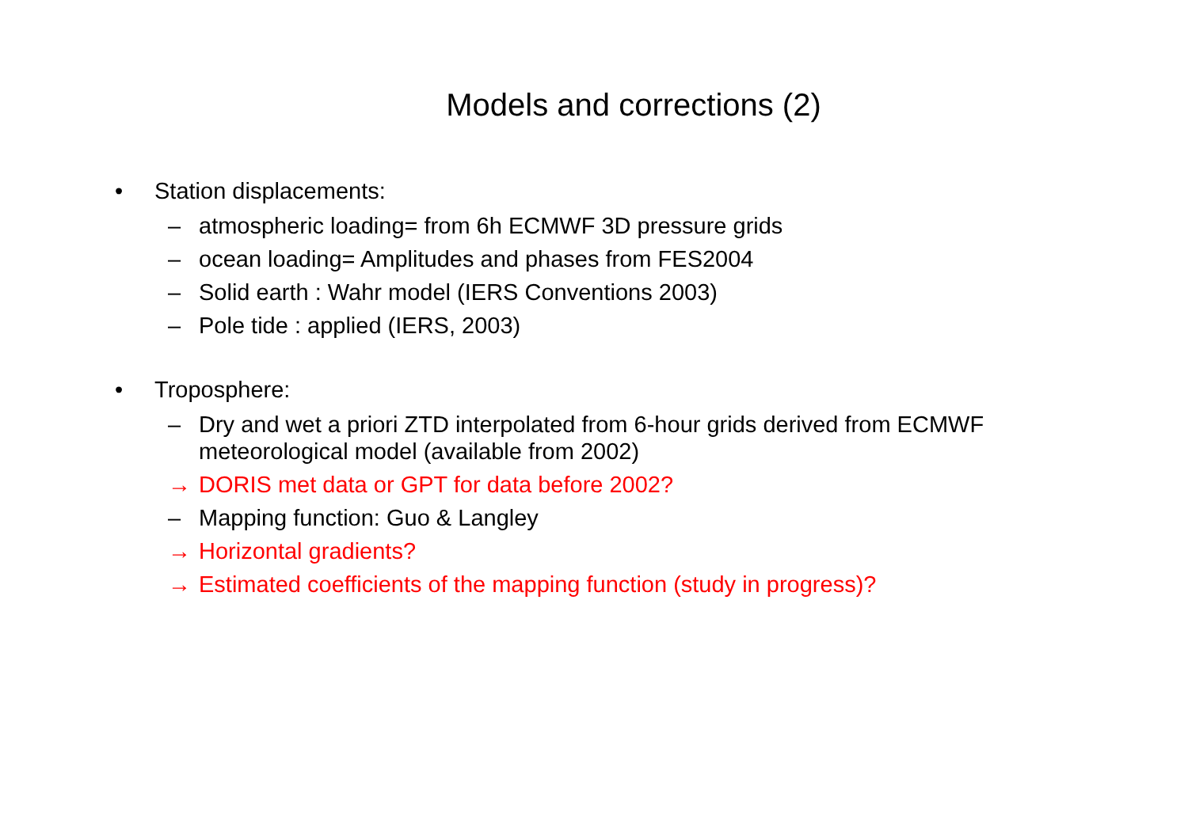Models and corrections (2)
• Station displacements:
– atmospheric loading= from 6h ECMWF 3D pressure grids
– ocean loading= Amplitudes and phases from FES2004
– Solid earth : Wahr model (IERS Conventions 2003)
– Pole tide : applied (IERS, 2003)
• Troposphere:
– Dry and wet a priori ZTD interpolated from 6-hour grids derived from ECMWF meteorological model (available from 2002)
→ DORIS met data or GPT for data before 2002?
– Mapping function: Guo & Langley
→ Horizontal gradients?
→ Estimated coefficients of the mapping function (study in progress)?